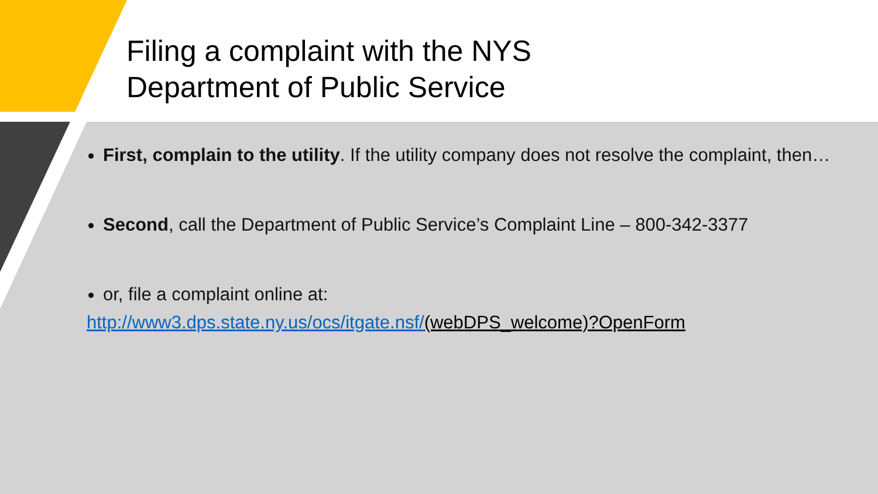Filing a complaint with the NYS
Department of Public Service
First, complain to the utility. If the utility company does not resolve the complaint, then…
Second, call the Department of Public Service’s Complaint Line – 800-342-3377
or, file a complaint online at:
http://www3.dps.state.ny.us/ocs/itgate.nsf/(webDPS_welcome)?OpenForm